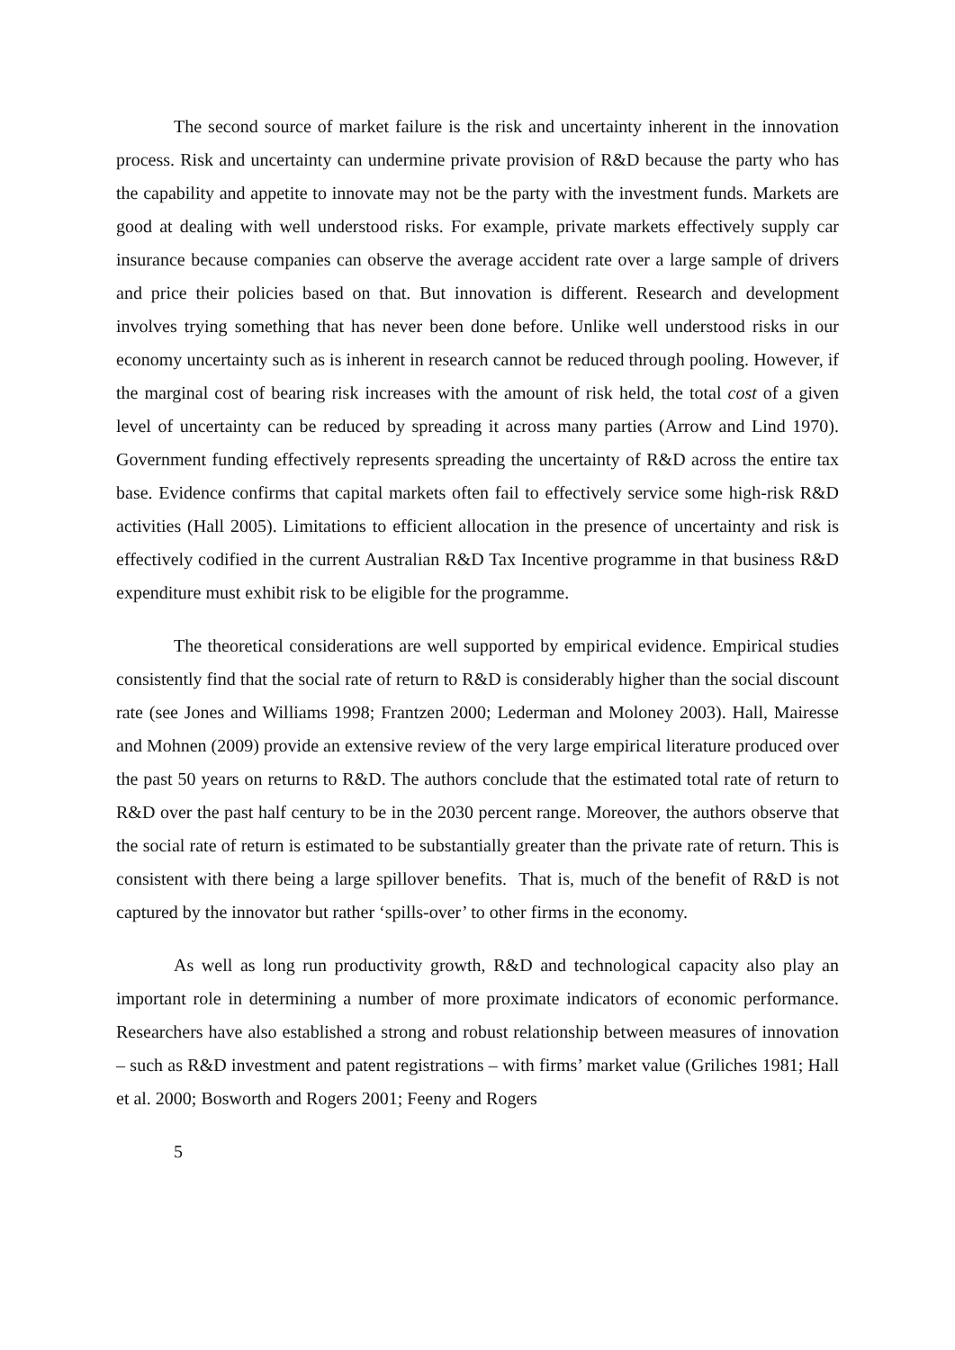The second source of market failure is the risk and uncertainty inherent in the innovation process. Risk and uncertainty can undermine private provision of R&D because the party who has the capability and appetite to innovate may not be the party with the investment funds. Markets are good at dealing with well understood risks. For example, private markets effectively supply car insurance because companies can observe the average accident rate over a large sample of drivers and price their policies based on that. But innovation is different. Research and development involves trying something that has never been done before. Unlike well understood risks in our economy uncertainty such as is inherent in research cannot be reduced through pooling. However, if the marginal cost of bearing risk increases with the amount of risk held, the total cost of a given level of uncertainty can be reduced by spreading it across many parties (Arrow and Lind 1970). Government funding effectively represents spreading the uncertainty of R&D across the entire tax base. Evidence confirms that capital markets often fail to effectively service some high-risk R&D activities (Hall 2005). Limitations to efficient allocation in the presence of uncertainty and risk is effectively codified in the current Australian R&D Tax Incentive programme in that business R&D expenditure must exhibit risk to be eligible for the programme.
The theoretical considerations are well supported by empirical evidence. Empirical studies consistently find that the social rate of return to R&D is considerably higher than the social discount rate (see Jones and Williams 1998; Frantzen 2000; Lederman and Moloney 2003). Hall, Mairesse and Mohnen (2009) provide an extensive review of the very large empirical literature produced over the past 50 years on returns to R&D. The authors conclude that the estimated total rate of return to R&D over the past half century to be in the 2030 percent range. Moreover, the authors observe that the social rate of return is estimated to be substantially greater than the private rate of return. This is consistent with there being a large spillover benefits. That is, much of the benefit of R&D is not captured by the innovator but rather ‘spills-over’ to other firms in the economy.
As well as long run productivity growth, R&D and technological capacity also play an important role in determining a number of more proximate indicators of economic performance. Researchers have also established a strong and robust relationship between measures of innovation – such as R&D investment and patent registrations – with firms’ market value (Griliches 1981; Hall et al. 2000; Bosworth and Rogers 2001; Feeny and Rogers
5